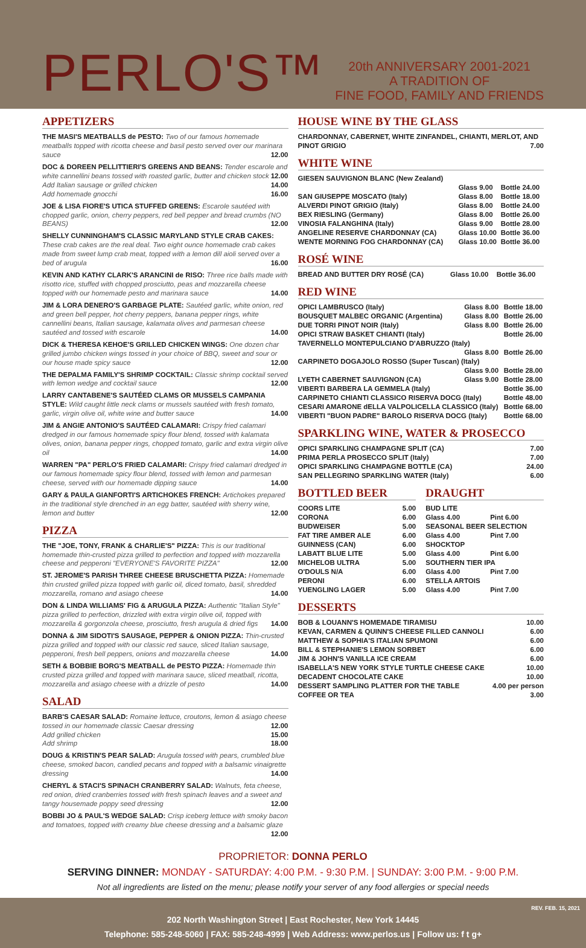PERLO'S™
20th ANNIVERSARY 2001-2021
A TRADITION OF
FINE FOOD, FAMILY AND FRIENDS
APPETIZERS
THE MASI'S MEATBALLS de PESTO: Two of our famous homemade meatballs topped with ricotta cheese and basil pesto served over our marinara sauce 12.00
DOC & DOREEN PELLITTIERI'S GREENS AND BEANS: Tender escarole and white cannellini beans tossed with roasted garlic, butter and chicken stock 12.00
Add Italian sausage or grilled chicken 14.00
Add homemade gnocchi 16.00
JOE & LISA FIORE'S UTICA STUFFED GREENS: Escarole sautéed with chopped garlic, onion, cherry peppers, red bell pepper and bread crumbs (NO BEANS) 12.00
SHELLY CUNNINGHAM'S CLASSIC MARYLAND STYLE CRAB CAKES: These crab cakes are the real deal. Two eight ounce homemade crab cakes made from sweet lump crab meat, topped with a lemon dill aioli served over a bed of arugula 16.00
KEVIN AND KATHY CLARK'S ARANCINI de RISO: Three rice balls made with risotto rice, stuffed with chopped prosciutto, peas and mozzarella cheese topped with our homemade pesto and marinara sauce 14.00
JIM & LORA DENERO'S GARBAGE PLATE: Sautéed garlic, white onion, red and green bell pepper, hot cherry peppers, banana pepper rings, white cannellini beans, Italian sausage, kalamata olives and parmesan cheese sautéed and tossed with escarole 14.00
DICK & THERESA KEHOE'S GRILLED CHICKEN WINGS: One dozen char grilled jumbo chicken wings tossed in your choice of BBQ, sweet and sour or our house made spicy sauce 12.00
THE DEPALMA FAMILY'S SHRIMP COCKTAIL: Classic shrimp cocktail served with lemon wedge and cocktail sauce 12.00
LARRY CANTABENE'S SAUTÉED CLAMS OR MUSSELS CAMPANIA STYLE: Wild caught little neck clams or mussels sautéed with fresh tomato, garlic, virgin olive oil, white wine and butter sauce 14.00
JIM & ANGIE ANTONIO'S SAUTÉED CALAMARI: Crispy fried calamari dredged in our famous homemade spicy flour blend, tossed with kalamata olives, onion, banana pepper rings, chopped tomato, garlic and extra virgin olive oil 14.00
WARREN "PA" PERLO'S FRIED CALAMARI: Crispy fried calamari dredged in our famous homemade spicy flour blend, tossed with lemon and parmesan cheese, served with our homemade dipping sauce 14.00
GARY & PAULA GIANFORTI'S ARTICHOKES FRENCH: Artichokes prepared in the traditional style drenched in an egg batter, sautéed with sherry wine, lemon and butter 12.00
PIZZA
THE "JOE, TONY, FRANK & CHARLIE'S" PIZZA: This is our traditional homemade thin-crusted pizza grilled to perfection and topped with mozzarella cheese and pepperoni "EVERYONE'S FAVORITE PIZZA" 12.00
ST. JEROME'S PARISH THREE CHEESE BRUSCHETTA PIZZA: Homemade thin crusted grilled pizza topped with garlic oil, diced tomato, basil, shredded mozzarella, romano and asiago cheese 14.00
DON & LINDA WILLIAMS' FIG & ARUGULA PIZZA: Authentic "Italian Style" pizza grilled to perfection, drizzled with extra virgin olive oil, topped with mozzarella & gorgonzola cheese, prosciutto, fresh arugula & dried figs 14.00
DONNA & JIM SIDOTI'S SAUSAGE, PEPPER & ONION PIZZA: Thin-crusted pizza grilled and topped with our classic red sauce, sliced Italian sausage, pepperoni, fresh bell peppers, onions and mozzarella cheese 14.00
SETH & BOBBIE BORG'S MEATBALL de PESTO PIZZA: Homemade thin crusted pizza grilled and topped with marinara sauce, sliced meatball, ricotta, mozzarella and asiago cheese with a drizzle of pesto 14.00
SALAD
BARB'S CAESAR SALAD: Romaine lettuce, croutons, lemon & asiago cheese tossed in our homemade classic Caesar dressing 12.00
Add grilled chicken 15.00
Add shrimp 18.00
DOUG & KRISTIN'S PEAR SALAD: Arugula tossed with pears, crumbled blue cheese, smoked bacon, candied pecans and topped with a balsamic vinaigrette dressing 14.00
CHERYL & STACI'S SPINACH CRANBERRY SALAD: Walnuts, feta cheese, red onion, dried cranberries tossed with fresh spinach leaves and a sweet and tangy housemade poppy seed dressing 12.00
BOBBI JO & PAUL'S WEDGE SALAD: Crisp iceberg lettuce with smoky bacon and tomatoes, topped with creamy blue cheese dressing and a balsamic glaze 12.00
HOUSE WINE BY THE GLASS
CHARDONNAY, CABERNET, WHITE ZINFANDEL, CHIANTI, MERLOT, AND PINOT GRIGIO 7.00
WHITE WINE
| GIESEN SAUVIGNON BLANC (New Zealand) | | |
| | Glass 9.00 | Bottle 24.00 |
| SAN GIUSEPPE MOSCATO (Italy) | Glass 8.00 | Bottle 18.00 |
| ALVERDI PINOT GRIGIO (Italy) | Glass 8.00 | Bottle 24.00 |
| BEX RIESLING (Germany) | Glass 8.00 | Bottle 26.00 |
| VINOSIA FALANGHINA (Italy) | Glass 9.00 | Bottle 28.00 |
| ANGELINE RESERVE CHARDONNAY (CA) | Glass 10.00 | Bottle 36.00 |
| WENTE MORNING FOG CHARDONNAY (CA) | Glass 10.00 | Bottle 36.00 |
ROSÉ WINE
| BREAD AND BUTTER DRY ROSÉ (CA) | Glass 10.00 | Bottle 36.00 |
RED WINE
| OPICI LAMBRUSCO (Italy) | Glass 8.00 | Bottle 18.00 |
| BOUSQUET MALBEC ORGANIC (Argentina) | Glass 8.00 | Bottle 26.00 |
| DUE TORRI PINOT NOIR (Italy) | Glass 8.00 | Bottle 26.00 |
| OPICI STRAW BASKET CHIANTI (Italy) | | Bottle 26.00 |
| TAVERNELLO MONTEPULCIANO D'ABRUZZO (Italy) | | |
| | Glass 8.00 | Bottle 26.00 |
| CARPINETO DOGAJOLO ROSSO (Super Tuscan) (Italy) | | |
| | Glass 9.00 | Bottle 28.00 |
| LYETH CABERNET SAUVIGNON (CA) | Glass 9.00 | Bottle 28.00 |
| VIBERTI BARBERA LA GEMMELA (Italy) | | Bottle 36.00 |
| CARPINETO CHIANTI CLASSICO RISERVA DOCG (Italy) | | Bottle 48.00 |
| CESARI AMARONE dELLA VALPOLICELLA CLASSICO (Italy) | | Bottle 68.00 |
| VIBERTI "BUON PADRE" BAROLO RISERVA DOCG (Italy) | | Bottle 68.00 |
SPARKLING WINE, WATER & PROSECCO
| OPICI SPARKLING CHAMPAGNE SPLIT (CA) | 7.00 |
| PRIMA PERLA PROSECCO SPLIT (Italy) | 7.00 |
| OPICI SPARKLING CHAMPAGNE BOTTLE (CA) | 24.00 |
| SAN PELLEGRINO SPARKLING WATER (Italy) | 6.00 |
BOTTLED BEER
| COORS LITE | 5.00 |
| CORONA | 6.00 |
| BUDWEISER | 5.00 |
| FAT TIRE AMBER ALE | 6.00 |
| GUINNESS (CAN) | 6.00 |
| LABATT BLUE LITE | 5.00 |
| MICHELOB ULTRA | 5.00 |
| O'DOULS N/A | 6.00 |
| PERONI | 6.00 |
| YUENGLING LAGER | 5.00 |
DRAUGHT
| BUD LITE | |
| Glass 4.00 | Pint 6.00 |
| SEASONAL BEER SELECTION | |
| Glass 4.00 | Pint 7.00 |
| SHOCKTOP | |
| Glass 4.00 | Pint 6.00 |
| SOUTHERN TIER IPA | |
| Glass 4.00 | Pint 7.00 |
| STELLA ARTOIS | |
| Glass 4.00 | Pint 7.00 |
DESSERTS
| BOB & LOUANN'S HOMEMADE TIRAMISU | 10.00 |
| KEVAN, CARMEN & QUINN'S CHEESE FILLED CANNOLI | 6.00 |
| MATTHEW & SOPHIA'S ITALIAN SPUMONI | 6.00 |
| BILL & STEPHANIE'S LEMON SORBET | 6.00 |
| JIM & JOHN'S VANILLA ICE CREAM | 6.00 |
| ISABELLA'S NEW YORK STYLE TURTLE CHEESE CAKE | 10.00 |
| DECADENT CHOCOLATE CAKE | 10.00 |
| DESSERT SAMPLING PLATTER FOR THE TABLE | 4.00 per person |
| COFFEE OR TEA | 3.00 |
PROPRIETOR: DONNA PERLO
SERVING DINNER: MONDAY - SATURDAY: 4:00 P.M. - 9:30 P.M. | SUNDAY: 3:00 P.M. - 9:00 P.M.
Not all ingredients are listed on the menu; please notify your server of any food allergies or special needs
REV. FEB. 15, 2021
202 North Washington Street | East Rochester, New York 14445
Telephone: 585-248-5060 | FAX: 585-248-4999 | Web Address: www.perlos.us | Follow us: f t g+